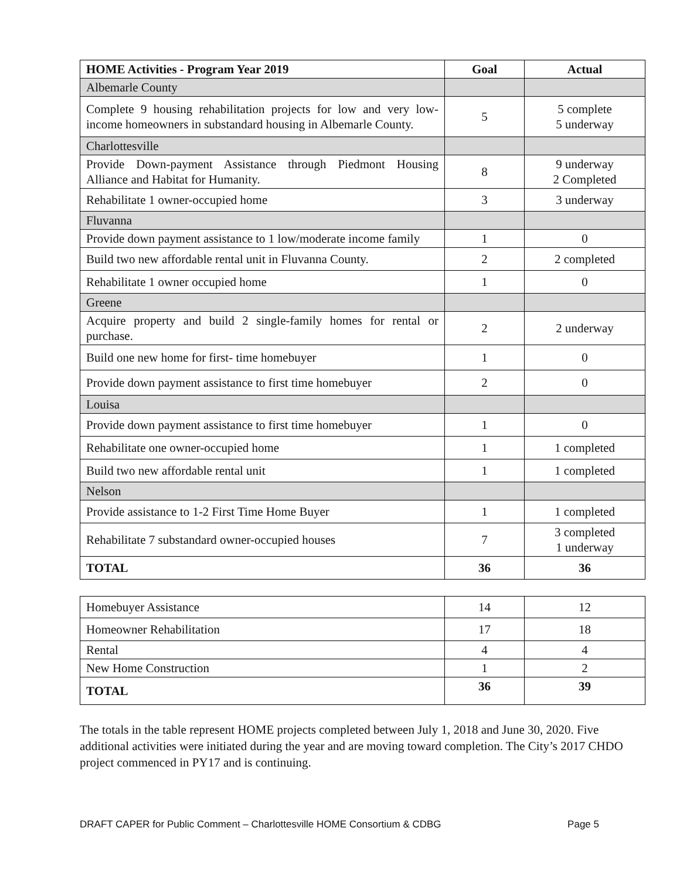| HOME Activities - Program Year 2019 | Goal | Actual |
| --- | --- | --- |
| Albemarle County | | |
| Complete 9 housing rehabilitation projects for low and very low-income homeowners in substandard housing in Albemarle County. | 5 | 5 complete 5 underway |
| Charlottesville | | |
| Provide Down-payment Assistance through Piedmont Housing Alliance and Habitat for Humanity. | 8 | 9 underway 2 Completed |
| Rehabilitate 1 owner-occupied home | 3 | 3 underway |
| Fluvanna | | |
| Provide down payment assistance to 1 low/moderate income family | 1 | 0 |
| Build two new affordable rental unit in Fluvanna County. | 2 | 2 completed |
| Rehabilitate 1 owner occupied home | 1 | 0 |
| Greene | | |
| Acquire property and build 2 single-family homes for rental or purchase. | 2 | 2 underway |
| Build one new home for first- time homebuyer | 1 | 0 |
| Provide down payment assistance to first time homebuyer | 2 | 0 |
| Louisa | | |
| Provide down payment assistance to first time homebuyer | 1 | 0 |
| Rehabilitate one owner-occupied home | 1 | 1 completed |
| Build two new affordable rental unit | 1 | 1 completed |
| Nelson | | |
| Provide assistance to 1-2 First Time Home Buyer | 1 | 1 completed |
| Rehabilitate 7 substandard owner-occupied houses | 7 | 3 completed 1 underway |
| TOTAL | 36 | 36 |
| Homebuyer Assistance | 14 | 12 |
| Homeowner Rehabilitation | 17 | 18 |
| Rental | 4 | 4 |
| New Home Construction | 1 | 2 |
| TOTAL | 36 | 39 |
The totals in the table represent HOME projects completed between July 1, 2018 and June 30, 2020. Five additional activities were initiated during the year and are moving toward completion. The City’s 2017 CHDO project commenced in PY17 and is continuing.
DRAFT CAPER for Public Comment – Charlottesville HOME Consortium & CDBG Page 5